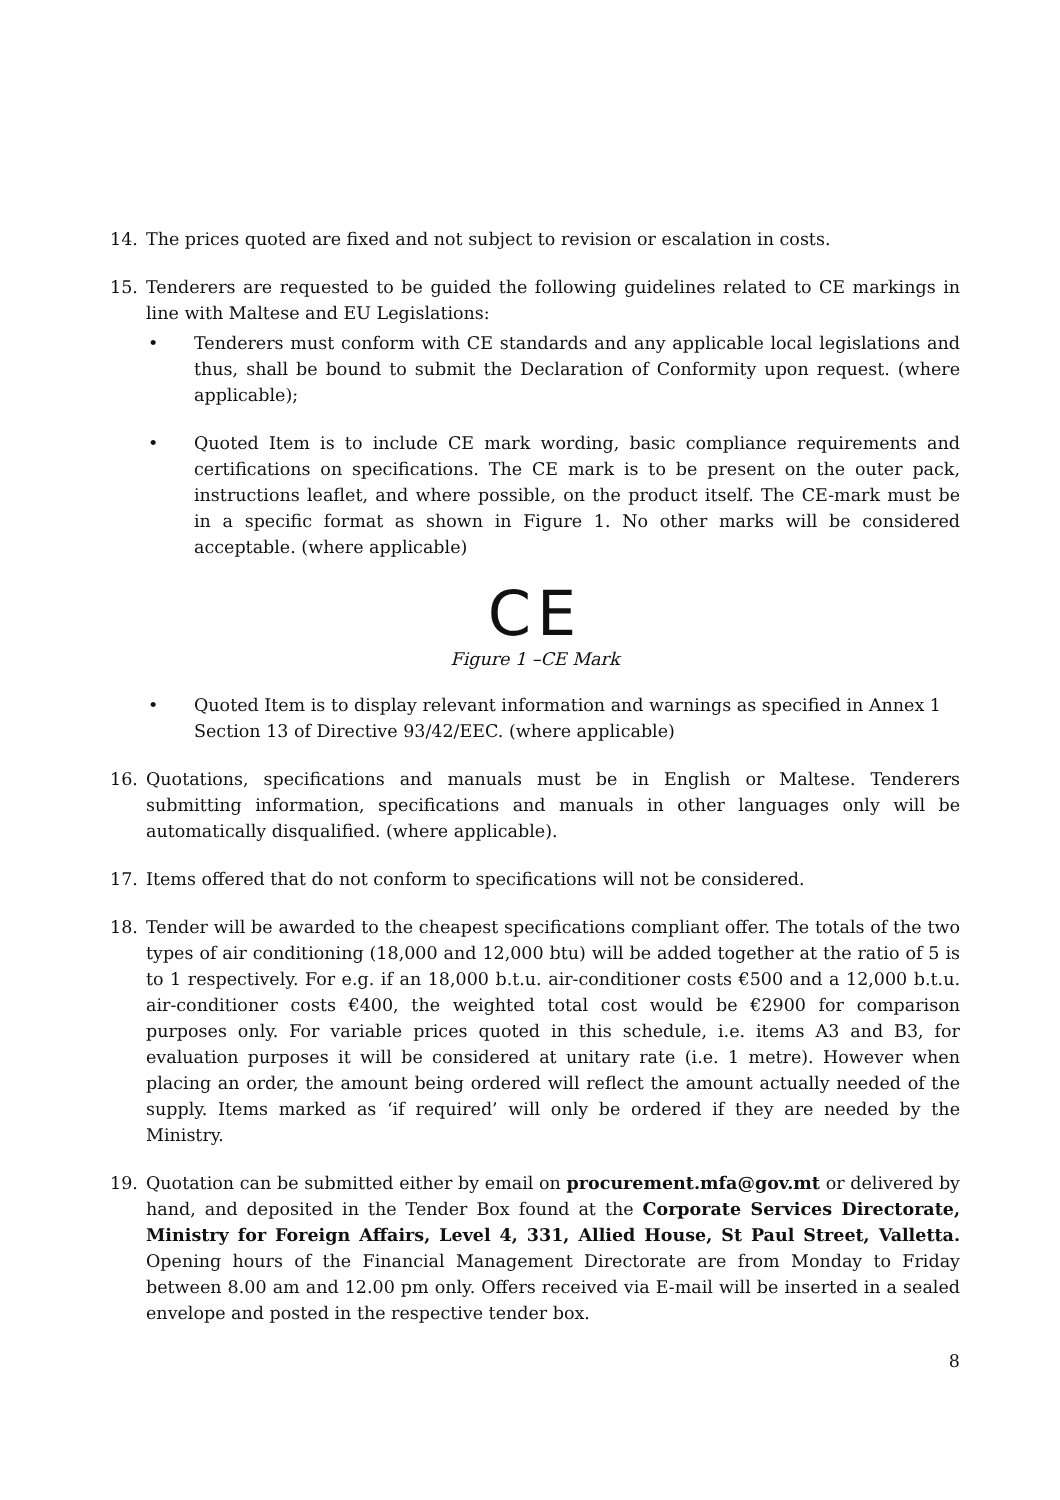14. The prices quoted are fixed and not subject to revision or escalation in costs.
15. Tenderers are requested to be guided the following guidelines related to CE markings in line with Maltese and EU Legislations:
• Tenderers must conform with CE standards and any applicable local legislations and thus, shall be bound to submit the Declaration of Conformity upon request. (where applicable);
• Quoted Item is to include CE mark wording, basic compliance requirements and certifications on specifications. The CE mark is to be present on the outer pack, instructions leaflet, and where possible, on the product itself. The CE-mark must be in a specific format as shown in Figure 1. No other marks will be considered acceptable. (where applicable)
CE
Figure 1 –CE Mark
• Quoted Item is to display relevant information and warnings as specified in Annex 1 Section 13 of Directive 93/42/EEC. (where applicable)
16. Quotations, specifications and manuals must be in English or Maltese. Tenderers submitting information, specifications and manuals in other languages only will be automatically disqualified. (where applicable).
17. Items offered that do not conform to specifications will not be considered.
18. Tender will be awarded to the cheapest specifications compliant offer. The totals of the two types of air conditioning (18,000 and 12,000 btu) will be added together at the ratio of 5 is to 1 respectively. For e.g. if an 18,000 b.t.u. air-conditioner costs €500 and a 12,000 b.t.u. air-conditioner costs €400, the weighted total cost would be €2900 for comparison purposes only. For variable prices quoted in this schedule, i.e. items A3 and B3, for evaluation purposes it will be considered at unitary rate (i.e. 1 metre). However when placing an order, the amount being ordered will reflect the amount actually needed of the supply. Items marked as ‘if required’ will only be ordered if they are needed by the Ministry.
19. Quotation can be submitted either by email on procurement.mfa@gov.mt or delivered by hand, and deposited in the Tender Box found at the Corporate Services Directorate, Ministry for Foreign Affairs, Level 4, 331, Allied House, St Paul Street, Valletta. Opening hours of the Financial Management Directorate are from Monday to Friday between 8.00 am and 12.00 pm only. Offers received via E-mail will be inserted in a sealed envelope and posted in the respective tender box.
8